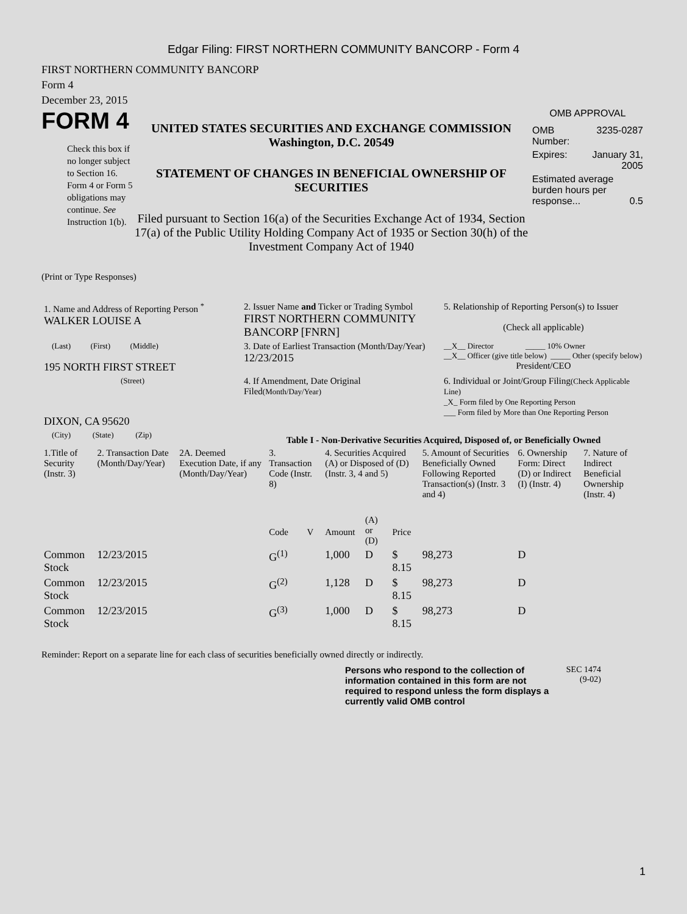Edgar Filing: FIRST NORTHERN COMMUNITY BANCORP - Form 4
FIRST NORTHERN COMMUNITY BANCORP
Form 4
December 23, 2015
FORM 4
Check this box if no longer subject to Section 16. Form 4 or Form 5 obligations may continue. See Instruction 1(b).
UNITED STATES SECURITIES AND EXCHANGE COMMISSION
Washington, D.C. 20549
STATEMENT OF CHANGES IN BENEFICIAL OWNERSHIP OF SECURITIES
Filed pursuant to Section 16(a) of the Securities Exchange Act of 1934, Section 17(a) of the Public Utility Holding Company Act of 1935 or Section 30(h) of the Investment Company Act of 1940
OMB APPROVAL
| OMB Number: | 3235-0287 |
| Expires: | January 31, 2005 |
| Estimated average burden hours per response... 0.5 | |
(Print or Type Responses)
| 1. Name and Address of Reporting Person <sup>*</sup> WALKER LOUISE A | 2. Issuer Name and Ticker or Trading Symbol FIRST NORTHERN COMMUNITY BANCORP [FNRN] | 5. Relationship of Reporting Person(s) to Issuer (Check all applicable) |
| (Last) (First) (Middle) 195 NORTH FIRST STREET | 3. Date of Earliest Transaction (Month/Day/Year) 12/23/2015 | __X__ Director _____ 10% Owner __X__ Officer (give title below) _____ Other (specify below) President/CEO |
| (Street) DIXON, CA 95620 | 4. If Amendment, Date Original Filed (Month/Day/Year) | 6. Individual or Joint/Group Filing (Check Applicable Line) _X_ Form filed by One Reporting Person ___ Form filed by More than One Reporting Person |
| (City) (State) (Zip) | Table I - Non-Derivative Securities Acquired, Disposed of, or Beneficially Owned | |
| 1.Title of Security (Instr. 3) | 2. Transaction Date (Month/Day/Year) | 2A. Deemed Execution Date, if any (Month/Day/Year) | 3. Transaction Code (Instr. 8) | | 4. Securities Acquired (A) or Disposed of (D) (Instr. 3, 4 and 5) | | | 5. Amount of Securities Beneficially Owned Following Reported Transaction(s) (Instr. 3 and 4) | 6. Ownership Form: Direct (D) or Indirect (I) (Instr. 4) | 7. Nature of Indirect Beneficial Ownership (Instr. 4) |
| --- | --- | --- | --- | --- | --- | --- | --- | --- | --- | --- |
| | | | Code | V | Amount | (A) or (D) | Price | | | |
| Common Stock | 12/23/2015 | | G<sup>(1)</sup> | | 1,000 | D | $ 8.15 | 98,273 | D | |
| Common Stock | 12/23/2015 | | G<sup>(2)</sup> | | 1,128 | D | $ 8.15 | 98,273 | D | |
| Common Stock | 12/23/2015 | | G<sup>(3)</sup> | | 1,000 | D | $ 8.15 | 98,273 | D | |
Reminder: Report on a separate line for each class of securities beneficially owned directly or indirectly.
Persons who respond to the collection of information contained in this form are not required to respond unless the form displays a currently valid OMB control
SEC 1474
(9-02)
1